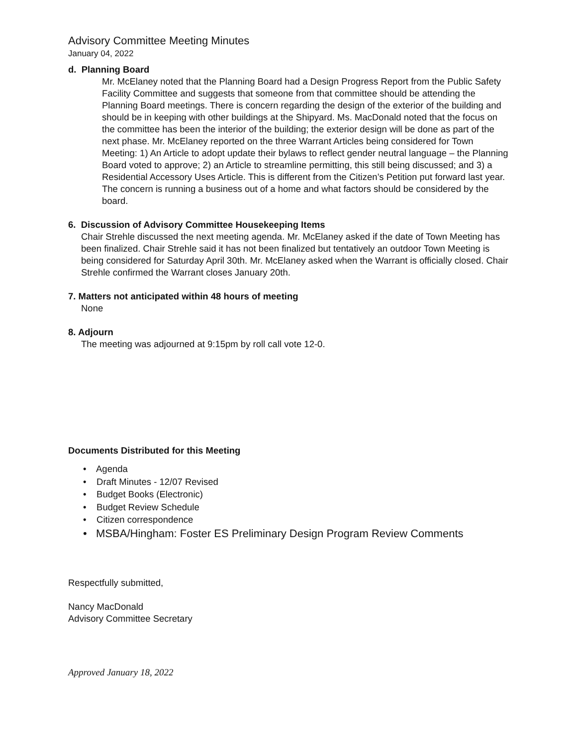Advisory Committee Meeting Minutes
January 04, 2022
d. Planning Board
Mr. McElaney noted that the Planning Board had a Design Progress Report from the Public Safety Facility Committee and suggests that someone from that committee should be attending the Planning Board meetings. There is concern regarding the design of the exterior of the building and should be in keeping with other buildings at the Shipyard. Ms. MacDonald noted that the focus on the committee has been the interior of the building; the exterior design will be done as part of the next phase. Mr. McElaney reported on the three Warrant Articles being considered for Town Meeting: 1) An Article to adopt update their bylaws to reflect gender neutral language – the Planning Board voted to approve; 2) an Article to streamline permitting, this still being discussed; and 3) a Residential Accessory Uses Article. This is different from the Citizen’s Petition put forward last year. The concern is running a business out of a home and what factors should be considered by the board.
6. Discussion of Advisory Committee Housekeeping Items
Chair Strehle discussed the next meeting agenda. Mr. McElaney asked if the date of Town Meeting has been finalized. Chair Strehle said it has not been finalized but tentatively an outdoor Town Meeting is being considered for Saturday April 30th. Mr. McElaney asked when the Warrant is officially closed. Chair Strehle confirmed the Warrant closes January 20th.
7. Matters not anticipated within 48 hours of meeting
None
8. Adjourn
The meeting was adjourned at 9:15pm by roll call vote 12-0.
Documents Distributed for this Meeting
• Agenda
• Draft Minutes - 12/07 Revised
• Budget Books (Electronic)
• Budget Review Schedule
• Citizen correspondence
• MSBA/Hingham: Foster ES Preliminary Design Program Review Comments
Respectfully submitted,
Nancy MacDonald
Advisory Committee Secretary
Approved January 18, 2022